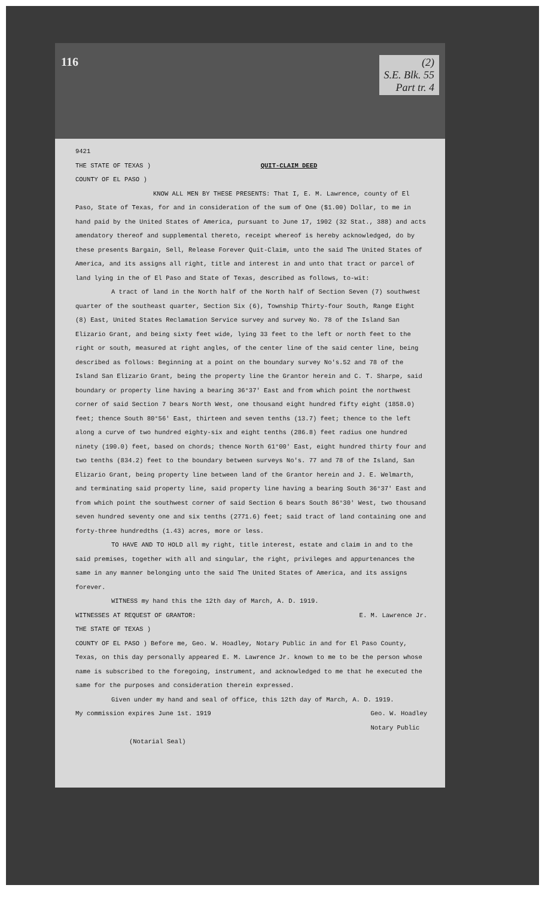116 (2)
S.E. Blk. 55
Part tr. 4
9421
THE STATE OF TEXAS )
COUNTY OF EL PASO )
QUIT-CLAIM DEED
KNOW ALL MEN BY THESE PRESENTS: That I, E. M. Lawrence, county of El Paso, State of Texas, for and in consideration of the sum of One ($1.00) Dollar, to me in hand paid by the United States of America, pursuant to June 17, 1902 (32 Stat., 388) and acts amendatory thereof and supplemental thereto, receipt whereof is hereby acknowledged, do by these presents Bargain, Sell, Release Forever Quit-Claim, unto the said The United States of America, and its assigns all right, title and interest in and unto that tract or parcel of land lying in the of El Paso and State of Texas, described as follows, to-wit:
A tract of land in the North half of the North half of Section Seven (7) southwest quarter of the southeast quarter, Section Six (6), Township Thirty-four South, Range Eight (8) East, United States Reclamation Service survey and survey No. 78 of the Island San Elizario Grant, and being sixty feet wide, lying 33 feet to the left or north feet to the right or south, measured at right angles, of the center line of the said center line, being described as follows: Beginning at a point on the boundary survey No's.52 and 78 of the Island San Elizario Grant, being the property line the Grantor herein and C. T. Sharpe, said boundary or property line having a bearing 36°37' East and from which point the northwest corner of said Section 7 bears North West, one thousand eight hundred fifty eight (1858.0) feet; thence South 80°56' East, thirteen and seven tenths (13.7) feet; thence to the left along a curve of two hundred eighty-six and eight tenths (286.8) feet radius one hundred ninety (190.0) feet, based on chords; thence North 61°00' East, eight hundred thirty four and two tenths (834.2) feet to the boundary between surveys No's. 77 and 78 of the Island, San Elizario Grant, being property line between land of the Grantor herein and J. E. Welmarth, and terminating said property line, said property line having a bearing South 36°37' East and from which point the southwest corner of said Section 6 bears South 86°30' West, two thousand seven hundred seventy one and six tenths (2771.6) feet; said tract of land containing one and forty-three hundredths (1.43) acres, more or less.
TO HAVE AND TO HOLD all my right, title interest, estate and claim in and to the said premises, together with all and singular, the right, privileges and appurtenances the same in any manner belonging unto the said The United States of America, and its assigns forever.
WITNESS my hand this the 12th day of March, A. D. 1919.
WITNESSES AT REQUEST OF GRANTOR:
E. M. Lawrence Jr.
THE STATE OF TEXAS )
COUNTY OF EL PASO ) Before me, Geo. W. Hoadley, Notary Public in and for El Paso County, Texas, on this day personally appeared E. M. Lawrence Jr. known to me to be the person whose name is subscribed to the foregoing, instrument, and acknowledged to me that he executed the same for the purposes and consideration therein expressed.
Given under my hand and seal of office, this 12th day of March, A. D. 1919.
My commission expires June 1st. 1919
Geo. W. Hoadley
Notary Public
(Notarial Seal)